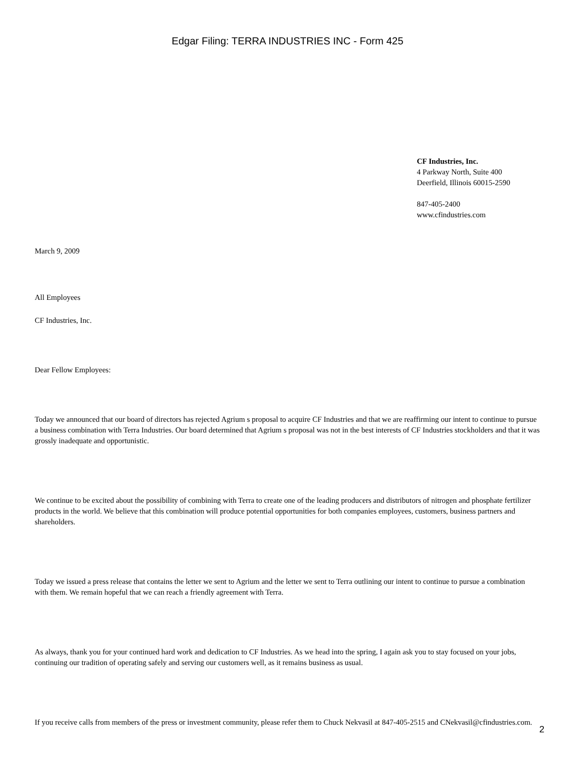Edgar Filing: TERRA INDUSTRIES INC - Form 425
CF Industries, Inc.
4 Parkway North, Suite 400
Deerfield, Illinois 60015-2590
847-405-2400
www.cfindustries.com
March 9, 2009
All Employees
CF Industries, Inc.
Dear Fellow Employees:
Today we announced that our board of directors has rejected Agrium s proposal to acquire CF Industries and that we are reaffirming our intent to continue to pursue a business combination with Terra Industries. Our board determined that Agrium s proposal was not in the best interests of CF Industries stockholders and that it was grossly inadequate and opportunistic.
We continue to be excited about the possibility of combining with Terra to create one of the leading producers and distributors of nitrogen and phosphate fertilizer products in the world. We believe that this combination will produce potential opportunities for both companies employees, customers, business partners and shareholders.
Today we issued a press release that contains the letter we sent to Agrium and the letter we sent to Terra outlining our intent to continue to pursue a combination with them. We remain hopeful that we can reach a friendly agreement with Terra.
As always, thank you for your continued hard work and dedication to CF Industries. As we head into the spring, I again ask you to stay focused on your jobs, continuing our tradition of operating safely and serving our customers well, as it remains business as usual.
If you receive calls from members of the press or investment community, please refer them to Chuck Nekvasil at 847-405-2515 and CNekvasil@cfindustries.com.
2